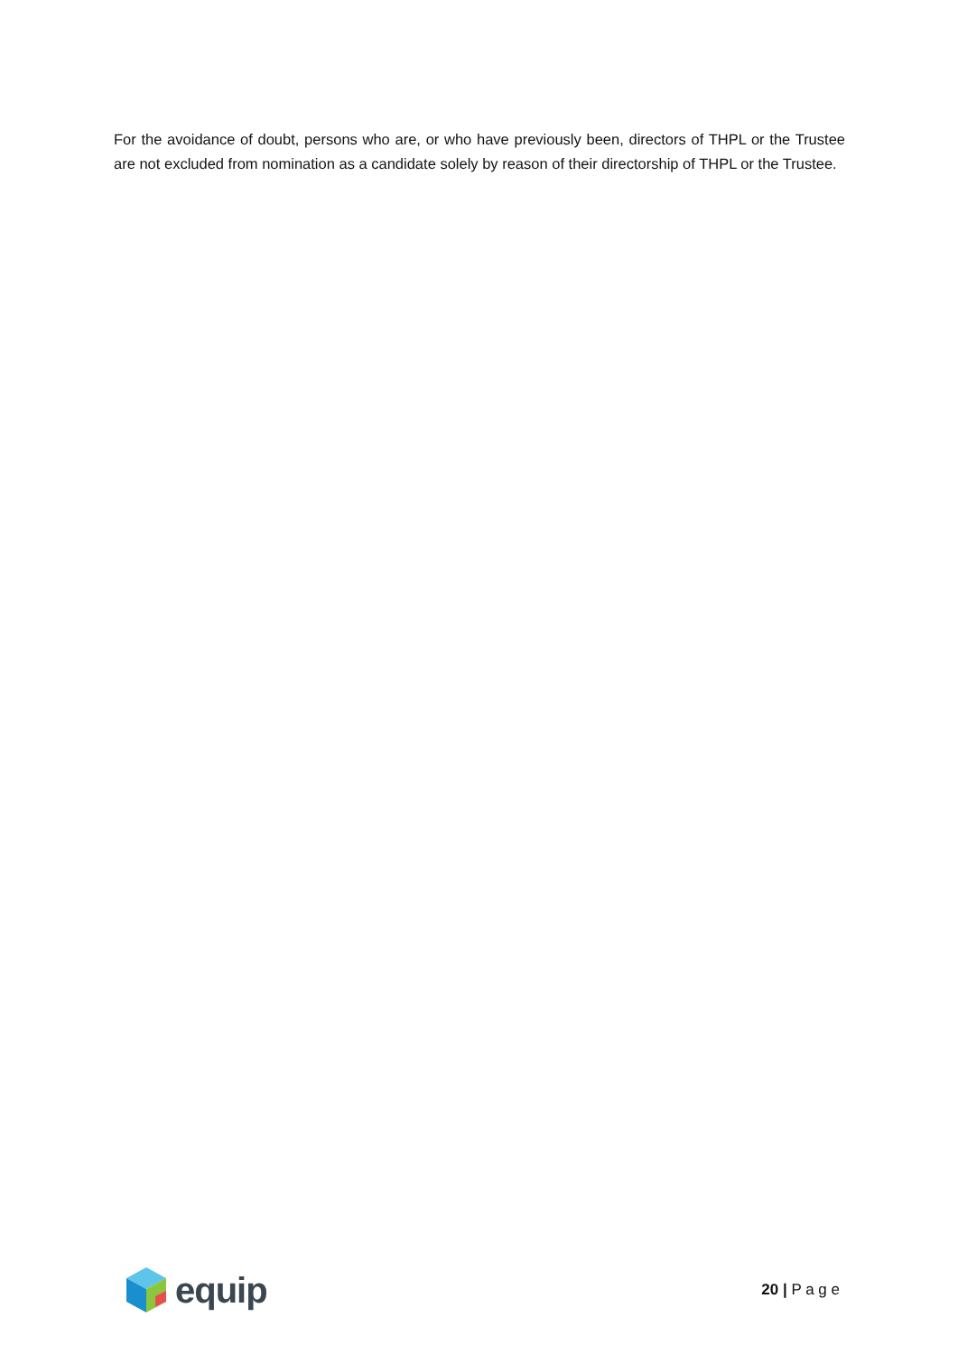For the avoidance of doubt, persons who are, or who have previously been, directors of THPL or the Trustee are not excluded from nomination as a candidate solely by reason of their directorship of THPL or the Trustee.
equip
20 | P a g e